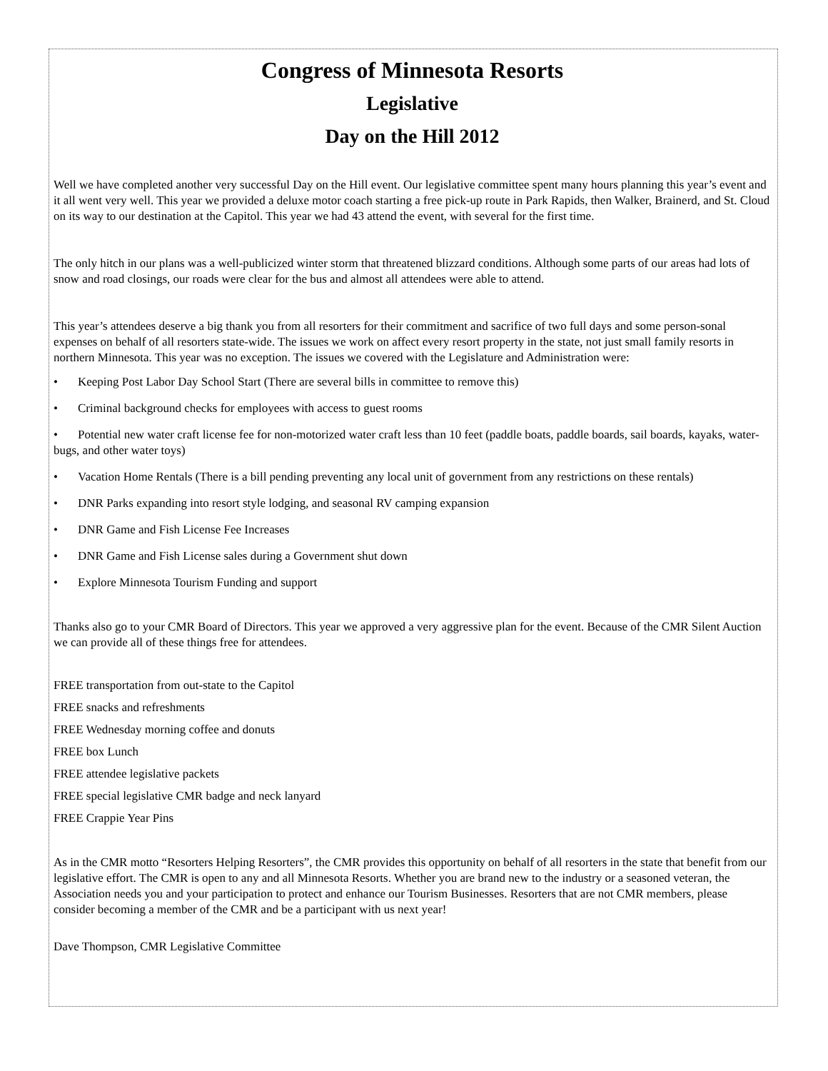Congress of Minnesota Resorts
Legislative
Day on the Hill 2012
Well we have completed another very successful Day on the Hill event. Our legislative committee spent many hours planning this year’s event and it all went very well. This year we provided a deluxe motor coach starting a free pick-up route in Park Rapids, then Walker, Brainerd, and St. Cloud on its way to our destination at the Capitol. This year we had 43 attend the event, with several for the first time.
The only hitch in our plans was a well-publicized winter storm that threatened blizzard conditions. Although some parts of our areas had lots of snow and road closings, our roads were clear for the bus and almost all attendees were able to attend.
This year’s attendees deserve a big thank you from all resorters for their commitment and sacrifice of two full days and some person-sonal expenses on behalf of all resorters state-wide. The issues we work on affect every resort property in the state, not just small family resorts in northern Minnesota. This year was no exception. The issues we covered with the Legislature and Administration were:
• Keeping Post Labor Day School Start (There are several bills in committee to remove this)
• Criminal background checks for employees with access to guest rooms
• Potential new water craft license fee for non-motorized water craft less than 10 feet (paddle boats, paddle boards, sail boards, kayaks, water-bugs, and other water toys)
• Vacation Home Rentals (There is a bill pending preventing any local unit of government from any restrictions on these rentals)
• DNR Parks expanding into resort style lodging, and seasonal RV camping expansion
• DNR Game and Fish License Fee Increases
• DNR Game and Fish License sales during a Government shut down
• Explore Minnesota Tourism Funding and support
Thanks also go to your CMR Board of Directors. This year we approved a very aggressive plan for the event. Because of the CMR Silent Auction we can provide all of these things free for attendees.
FREE transportation from out-state to the Capitol
FREE snacks and refreshments
FREE Wednesday morning coffee and donuts
FREE box Lunch
FREE attendee legislative packets
FREE special legislative CMR badge and neck lanyard
FREE Crappie Year Pins
As in the CMR motto “Resorters Helping Resorters”, the CMR provides this opportunity on behalf of all resorters in the state that benefit from our legislative effort. The CMR is open to any and all Minnesota Resorts. Whether you are brand new to the industry or a seasoned veteran, the Association needs you and your participation to protect and enhance our Tourism Businesses. Resorters that are not CMR members, please consider becoming a member of the CMR and be a participant with us next year!
Dave Thompson, CMR Legislative Committee